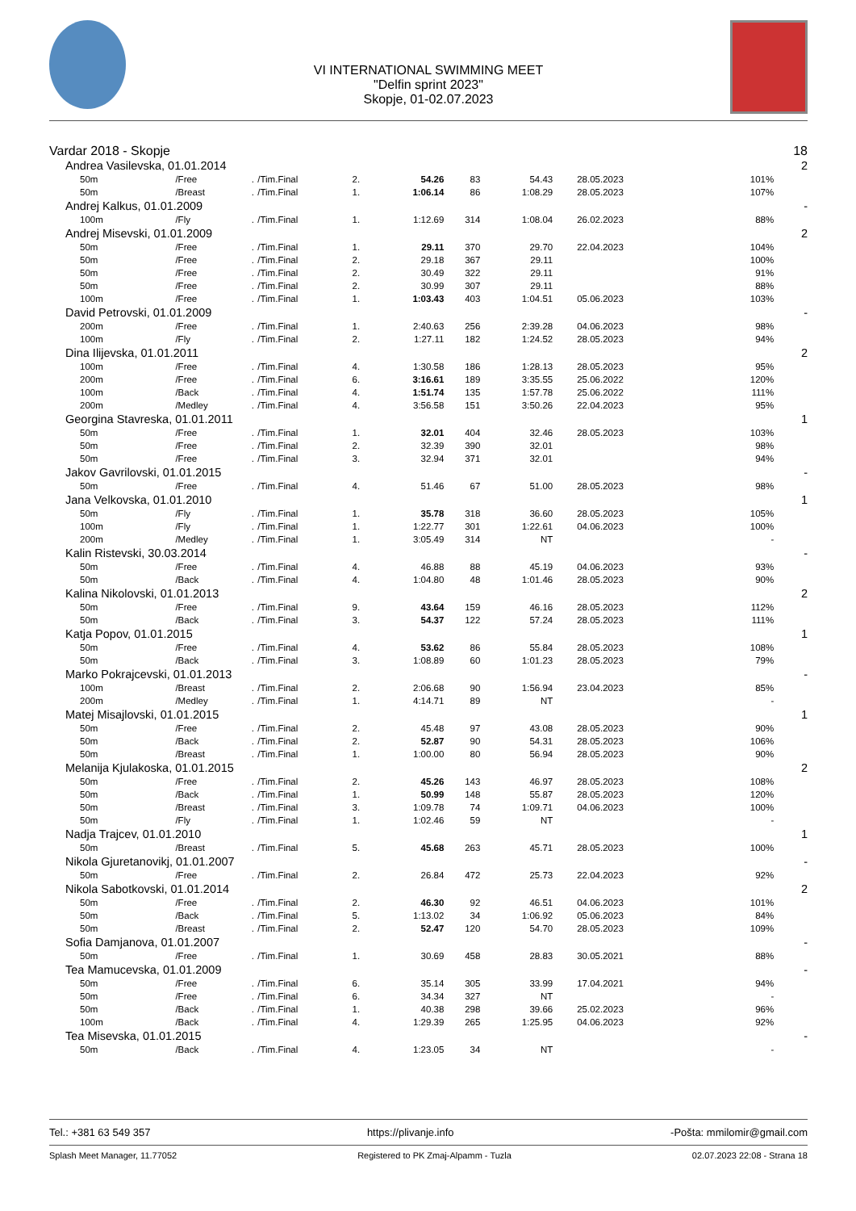VI INTERNATIONAL SWIMMING MEET
"Delfin sprint 2023"
Skopje, 01-02.07.2023
| Vardar 2018 - Skopje | | | | | | | | | | 18 |
| Andrea Vasilevska, 01.01.2014 | | | | | | | | | | 2 |
| 50m | /Free | . | /Tim.Final | 2. | 54.26 | 83 | 54.43 | 28.05.2023 | 101% | |
| 50m | /Breast | . | /Tim.Final | 1. | 1:06.14 | 86 | 1:08.29 | 28.05.2023 | 107% | |
| Andrej Kalkus, 01.01.2009 | | | | | | | | | | - |
| 100m | /Fly | . | /Tim.Final | 1. | 1:12.69 | 314 | 1:08.04 | 26.02.2023 | 88% | |
| Andrej Misevski, 01.01.2009 | | | | | | | | | | 2 |
| 50m | /Free | . | /Tim.Final | 1. | 29.11 | 370 | 29.70 | 22.04.2023 | 104% | |
| 50m | /Free | . | /Tim.Final | 2. | 29.18 | 367 | 29.11 | | 100% | |
| 50m | /Free | . | /Tim.Final | 2. | 30.49 | 322 | 29.11 | | 91% | |
| 50m | /Free | . | /Tim.Final | 2. | 30.99 | 307 | 29.11 | | 88% | |
| 100m | /Free | . | /Tim.Final | 1. | 1:03.43 | 403 | 1:04.51 | 05.06.2023 | 103% | |
| David Petrovski, 01.01.2009 | | | | | | | | | | - |
| 200m | /Free | . | /Tim.Final | 1. | 2:40.63 | 256 | 2:39.28 | 04.06.2023 | 98% | |
| 100m | /Fly | . | /Tim.Final | 2. | 1:27.11 | 182 | 1:24.52 | 28.05.2023 | 94% | |
| Dina Ilijevska, 01.01.2011 | | | | | | | | | | 2 |
| 100m | /Free | . | /Tim.Final | 4. | 1:30.58 | 186 | 1:28.13 | 28.05.2023 | 95% | |
| 200m | /Free | . | /Tim.Final | 6. | 3:16.61 | 189 | 3:35.55 | 25.06.2022 | 120% | |
| 100m | /Back | . | /Tim.Final | 4. | 1:51.74 | 135 | 1:57.78 | 25.06.2022 | 111% | |
| 200m | /Medley | . | /Tim.Final | 4. | 3:56.58 | 151 | 3:50.26 | 22.04.2023 | 95% | |
| Georgina Stavreska, 01.01.2011 | | | | | | | | | | 1 |
| 50m | /Free | . | /Tim.Final | 1. | 32.01 | 404 | 32.46 | 28.05.2023 | 103% | |
| 50m | /Free | . | /Tim.Final | 2. | 32.39 | 390 | 32.01 | | 98% | |
| 50m | /Free | . | /Tim.Final | 3. | 32.94 | 371 | 32.01 | | 94% | |
| Jakov Gavrilovski, 01.01.2015 | | | | | | | | | | - |
| 50m | /Free | . | /Tim.Final | 4. | 51.46 | 67 | 51.00 | 28.05.2023 | 98% | |
| Jana Velkovska, 01.01.2010 | | | | | | | | | | 1 |
| 50m | /Fly | . | /Tim.Final | 1. | 35.78 | 318 | 36.60 | 28.05.2023 | 105% | |
| 100m | /Fly | . | /Tim.Final | 1. | 1:22.77 | 301 | 1:22.61 | 04.06.2023 | 100% | |
| 200m | /Medley | . | /Tim.Final | 1. | 3:05.49 | 314 | NT | | - | |
| Kalin Ristevski, 30.03.2014 | | | | | | | | | | - |
| 50m | /Free | . | /Tim.Final | 4. | 46.88 | 88 | 45.19 | 04.06.2023 | 93% | |
| 50m | /Back | . | /Tim.Final | 4. | 1:04.80 | 48 | 1:01.46 | 28.05.2023 | 90% | |
| Kalina Nikolovski, 01.01.2013 | | | | | | | | | | 2 |
| 50m | /Free | . | /Tim.Final | 9. | 43.64 | 159 | 46.16 | 28.05.2023 | 112% | |
| 50m | /Back | . | /Tim.Final | 3. | 54.37 | 122 | 57.24 | 28.05.2023 | 111% | |
| Katja Popov, 01.01.2015 | | | | | | | | | | 1 |
| 50m | /Free | . | /Tim.Final | 4. | 53.62 | 86 | 55.84 | 28.05.2023 | 108% | |
| 50m | /Back | . | /Tim.Final | 3. | 1:08.89 | 60 | 1:01.23 | 28.05.2023 | 79% | |
| Marko Pokrajcevski, 01.01.2013 | | | | | | | | | | - |
| 100m | /Breast | . | /Tim.Final | 2. | 2:06.68 | 90 | 1:56.94 | 23.04.2023 | 85% | |
| 200m | /Medley | . | /Tim.Final | 1. | 4:14.71 | 89 | NT | | - | |
| Matej Misajlovski, 01.01.2015 | | | | | | | | | | 1 |
| 50m | /Free | . | /Tim.Final | 2. | 45.48 | 97 | 43.08 | 28.05.2023 | 90% | |
| 50m | /Back | . | /Tim.Final | 2. | 52.87 | 90 | 54.31 | 28.05.2023 | 106% | |
| 50m | /Breast | . | /Tim.Final | 1. | 1:00.00 | 80 | 56.94 | 28.05.2023 | 90% | |
| Melanija Kjulakoska, 01.01.2015 | | | | | | | | | | 2 |
| 50m | /Free | . | /Tim.Final | 2. | 45.26 | 143 | 46.97 | 28.05.2023 | 108% | |
| 50m | /Back | . | /Tim.Final | 1. | 50.99 | 148 | 55.87 | 28.05.2023 | 120% | |
| 50m | /Breast | . | /Tim.Final | 3. | 1:09.78 | 74 | 1:09.71 | 04.06.2023 | 100% | |
| 50m | /Fly | . | /Tim.Final | 1. | 1:02.46 | 59 | NT | | - | |
| Nadja Trajcev, 01.01.2010 | | | | | | | | | | 1 |
| 50m | /Breast | . | /Tim.Final | 5. | 45.68 | 263 | 45.71 | 28.05.2023 | 100% | |
| Nikola Gjuretanovikj, 01.01.2007 | | | | | | | | | | - |
| 50m | /Free | . | /Tim.Final | 2. | 26.84 | 472 | 25.73 | 22.04.2023 | 92% | |
| Nikola Sabotkovski, 01.01.2014 | | | | | | | | | | 2 |
| 50m | /Free | . | /Tim.Final | 2. | 46.30 | 92 | 46.51 | 04.06.2023 | 101% | |
| 50m | /Back | . | /Tim.Final | 5. | 1:13.02 | 34 | 1:06.92 | 05.06.2023 | 84% | |
| 50m | /Breast | . | /Tim.Final | 2. | 52.47 | 120 | 54.70 | 28.05.2023 | 109% | |
| Sofia Damjanova, 01.01.2007 | | | | | | | | | | - |
| 50m | /Free | . | /Tim.Final | 1. | 30.69 | 458 | 28.83 | 30.05.2021 | 88% | |
| Tea Mamucevska, 01.01.2009 | | | | | | | | | | - |
| 50m | /Free | . | /Tim.Final | 6. | 35.14 | 305 | 33.99 | 17.04.2021 | 94% | |
| 50m | /Free | . | /Tim.Final | 6. | 34.34 | 327 | NT | | - | |
| 50m | /Back | . | /Tim.Final | 1. | 40.38 | 298 | 39.66 | 25.02.2023 | 96% | |
| 100m | /Back | . | /Tim.Final | 4. | 1:29.39 | 265 | 1:25.95 | 04.06.2023 | 92% | |
| Tea Misevska, 01.01.2015 | | | | | | | | | | - |
| 50m | /Back | . | /Tim.Final | 4. | 1:23.05 | 34 | NT | | - | |
Tel.: +381 63 549 357 https://plivanje.info -Pošta: mmilomir@gmail.com
Splash Meet Manager, 11.77052 Registered to PK Zmaj-Alpamm - Tuzla 02.07.2023 22:08 - Strana 18